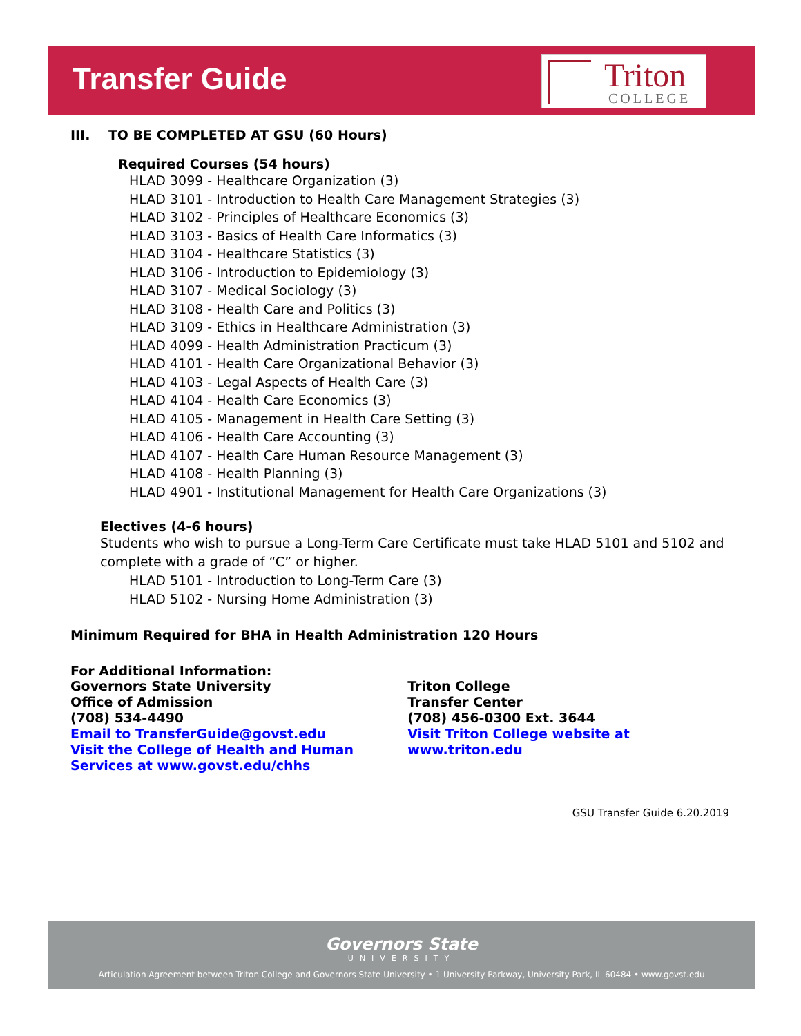Transfer Guide
Triton
COLLEGE
III. TO BE COMPLETED AT GSU (60 Hours)
Required Courses (54 hours)
HLAD 3099 - Healthcare Organization (3)
HLAD 3101 - Introduction to Health Care Management Strategies (3)
HLAD 3102 - Principles of Healthcare Economics (3)
HLAD 3103 - Basics of Health Care Informatics (3)
HLAD 3104 - Healthcare Statistics (3)
HLAD 3106 - Introduction to Epidemiology (3)
HLAD 3107 - Medical Sociology (3)
HLAD 3108 - Health Care and Politics (3)
HLAD 3109 - Ethics in Healthcare Administration (3)
HLAD 4099 - Health Administration Practicum (3)
HLAD 4101 - Health Care Organizational Behavior (3)
HLAD 4103 - Legal Aspects of Health Care (3)
HLAD 4104 - Health Care Economics (3)
HLAD 4105 - Management in Health Care Setting (3)
HLAD 4106 - Health Care Accounting (3)
HLAD 4107 - Health Care Human Resource Management (3)
HLAD 4108 - Health Planning (3)
HLAD 4901 - Institutional Management for Health Care Organizations (3)
Electives (4-6 hours)
Students who wish to pursue a Long-Term Care Certificate must take HLAD 5101 and 5102 and complete with a grade of “C” or higher.
HLAD 5101 - Introduction to Long-Term Care (3)
HLAD 5102 - Nursing Home Administration (3)
Minimum Required for BHA in Health Administration 120 Hours
For Additional Information:
Governors State University
Office of Admission
(708) 534-4490
Email to TransferGuide@govst.edu
Visit the College of Health and Human Services at www.govst.edu/chhs
Triton College
Transfer Center
(708) 456-0300 Ext. 3644
Visit Triton College website at www.triton.edu
GSU Transfer Guide 6.20.2019
Governors State
UNIVERSITY
Articulation Agreement between Triton College and Governors State University • 1 University Parkway, University Park, IL 60484 • www.govst.edu